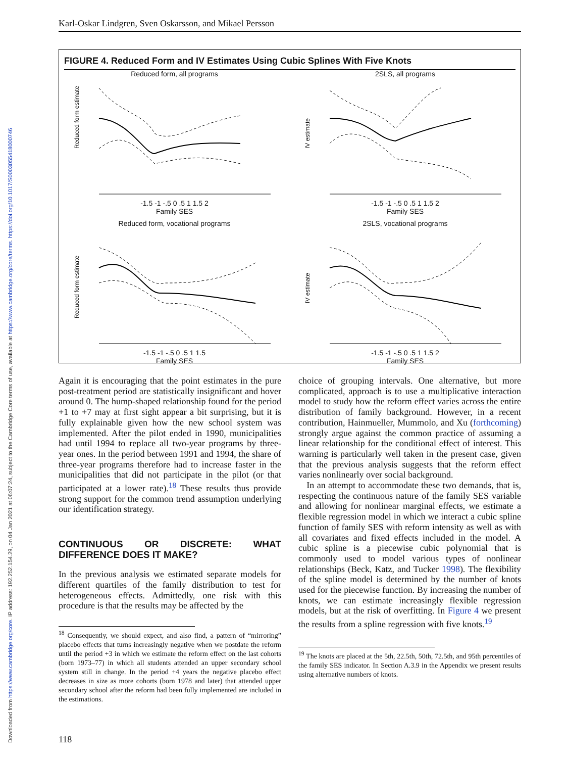Downloaded from https://www.cambridge.org/core. IP address: 192.252.154.29, on 04 Jan 2021 at 06:07:24, subject to the Cambridge Core terms of use, available at https://www.cambridge.org/core/terms. https://doi.org/10.1017/S0003055418000746
Karl-Oskar Lindgren, Sven Oskarsson, and Mikael Persson
FIGURE 4. Reduced Form and IV Estimates Using Cubic Splines With Five Knots
Reduced form, all programs
Reduced form estimate
-1.5 -1 -.5 0 .5 1 1.5 2
Family SES
2SLS, all programs
IV estimate
-1.5 -1 -.5 0 .5 1 1.5 2
Family SES
Reduced form, vocational programs
Reduced form estimate
-1.5 -1 -.5 0 .5 1 1.5
Family SES
2SLS, vocational programs
IV estimate
-1.5 -1 -.5 0 .5 1 1.5 2
Family SES
Again it is encouraging that the point estimates in the pure post-treatment period are statistically insignificant and hover around 0. The hump-shaped relationship found for the period +1 to +7 may at first sight appear a bit surprising, but it is fully explainable given how the new school system was implemented. After the pilot ended in 1990, municipalities had until 1994 to replace all two-year programs by three-year ones. In the period between 1991 and 1994, the share of three-year programs therefore had to increase faster in the municipalities that did not participate in the pilot (or that participated at a lower rate).<sup>18</sup> These results thus provide strong support for the common trend assumption underlying our identification strategy.
CONTINUOUS OR DISCRETE: WHAT DIFFERENCE DOES IT MAKE?
In the previous analysis we estimated separate models for different quartiles of the family distribution to test for heterogeneous effects. Admittedly, one risk with this procedure is that the results may be affected by the
<sup>18</sup> Consequently, we should expect, and also find, a pattern of “mirroring” placebo effects that turns increasingly negative when we postdate the reform until the period +3 in which we estimate the reform effect on the last cohorts (born 1973–77) in which all students attended an upper secondary school system still in change. In the period +4 years the negative placebo effect decreases in size as more cohorts (born 1978 and later) that attended upper secondary school after the reform had been fully implemented are included in the estimations.
choice of grouping intervals. One alternative, but more complicated, approach is to use a multiplicative interaction model to study how the reform effect varies across the entire distribution of family background. However, in a recent contribution, Hainmueller, Mummolo, and Xu (forthcoming) strongly argue against the common practice of assuming a linear relationship for the conditional effect of interest. This warning is particularly well taken in the present case, given that the previous analysis suggests that the reform effect varies nonlinearly over social background.
In an attempt to accommodate these two demands, that is, respecting the continuous nature of the family SES variable and allowing for nonlinear marginal effects, we estimate a flexible regression model in which we interact a cubic spline function of family SES with reform intensity as well as with all covariates and fixed effects included in the model. A cubic spline is a piecewise cubic polynomial that is commonly used to model various types of nonlinear relationships (Beck, Katz, and Tucker 1998). The flexibility of the spline model is determined by the number of knots used for the piecewise function. By increasing the number of knots, we can estimate increasingly flexible regression models, but at the risk of overfitting. In Figure 4 we present the results from a spline regression with five knots.<sup>19</sup>
<sup>19</sup> The knots are placed at the 5th, 22.5th, 50th, 72.5th, and 95th percentiles of the family SES indicator. In Section A.3.9 in the Appendix we present results using alternative numbers of knots.
118